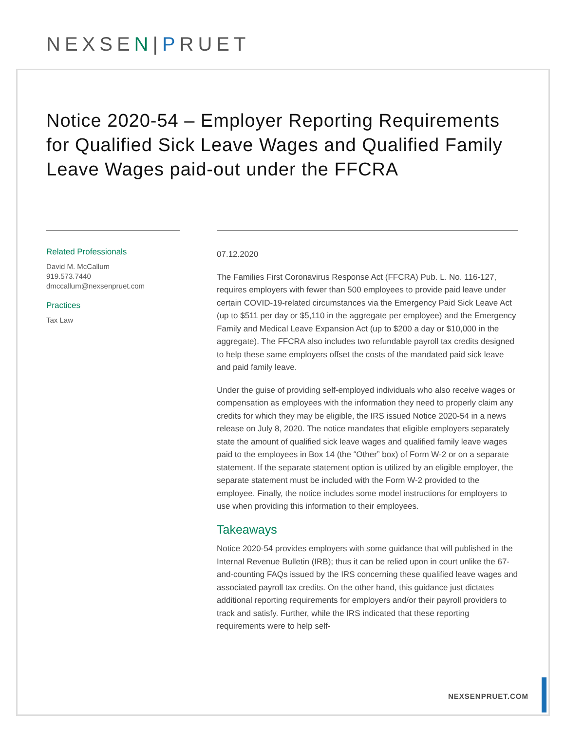NEXSEN|PRUET
Notice 2020-54 – Employer Reporting Requirements for Qualified Sick Leave Wages and Qualified Family Leave Wages paid-out under the FFCRA
Related Professionals
David M. McCallum
919.573.7440
dmccallum@nexsenpruet.com
Practices
Tax Law
07.12.2020
The Families First Coronavirus Response Act (FFCRA) Pub. L. No. 116-127, requires employers with fewer than 500 employees to provide paid leave under certain COVID-19-related circumstances via the Emergency Paid Sick Leave Act (up to $511 per day or $5,110 in the aggregate per employee) and the Emergency Family and Medical Leave Expansion Act (up to $200 a day or $10,000 in the aggregate). The FFCRA also includes two refundable payroll tax credits designed to help these same employers offset the costs of the mandated paid sick leave and paid family leave.
Under the guise of providing self-employed individuals who also receive wages or compensation as employees with the information they need to properly claim any credits for which they may be eligible, the IRS issued Notice 2020-54 in a news release on July 8, 2020. The notice mandates that eligible employers separately state the amount of qualified sick leave wages and qualified family leave wages paid to the employees in Box 14 (the “Other” box) of Form W-2 or on a separate statement. If the separate statement option is utilized by an eligible employer, the separate statement must be included with the Form W-2 provided to the employee. Finally, the notice includes some model instructions for employers to use when providing this information to their employees.
Takeaways
Notice 2020-54 provides employers with some guidance that will published in the Internal Revenue Bulletin (IRB); thus it can be relied upon in court unlike the 67-and-counting FAQs issued by the IRS concerning these qualified leave wages and associated payroll tax credits. On the other hand, this guidance just dictates additional reporting requirements for employers and/or their payroll providers to track and satisfy. Further, while the IRS indicated that these reporting requirements were to help self-
NEXSENPRUET.COM